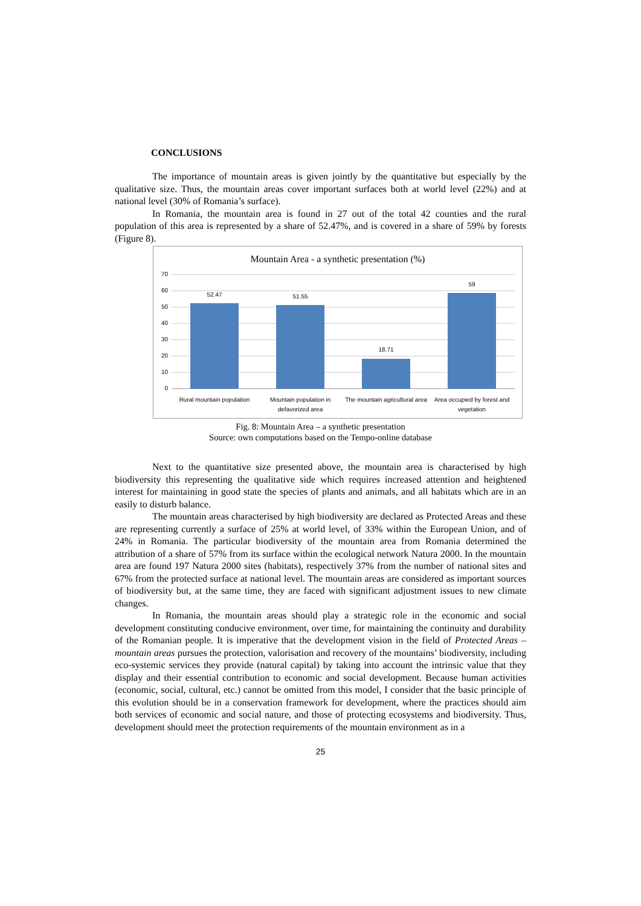CONCLUSIONS
The importance of mountain areas is given jointly by the quantitative but especially by the qualitative size. Thus, the mountain areas cover important surfaces both at world level (22%) and at national level (30% of Romania’s surface).
In Romania, the mountain area is found in 27 out of the total 42 counties and the rural population of this area is represented by a share of 52.47%, and is covered in a share of 59% by forests (Figure 8).
Mountain Area - a synthetic presentation (%)
70
60
50
40
30
20
10
0
52.47 51.55
18.71
59
Rural mountain population
Mountain population in defavorized area
The mountain agricultural area
Area occupied by forest and vegetation
Fig. 8: Mountain Area – a synthetic presentation
Source: own computations based on the Tempo-online database
Next to the quantitative size presented above, the mountain area is characterised by high biodiversity this representing the qualitative side which requires increased attention and heightened interest for maintaining in good state the species of plants and animals, and all habitats which are in an easily to disturb balance.
The mountain areas characterised by high biodiversity are declared as Protected Areas and these are representing currently a surface of 25% at world level, of 33% within the European Union, and of 24% in Romania. The particular biodiversity of the mountain area from Romania determined the attribution of a share of 57% from its surface within the ecological network Natura 2000. In the mountain area are found 197 Natura 2000 sites (habitats), respectively 37% from the number of national sites and 67% from the protected surface at national level. The mountain areas are considered as important sources of biodiversity but, at the same time, they are faced with significant adjustment issues to new climate changes.
In Romania, the mountain areas should play a strategic role in the economic and social development constituting conducive environment, over time, for maintaining the continuity and durability of the Romanian people. It is imperative that the development vision in the field of Protected Areas –mountain areas pursues the protection, valorisation and recovery of the mountains’ biodiversity, including eco-systemic services they provide (natural capital) by taking into account the intrinsic value that they display and their essential contribution to economic and social development. Because human activities (economic, social, cultural, etc.) cannot be omitted from this model, I consider that the basic principle of this evolution should be in a conservation framework for development, where the practices should aim both services of economic and social nature, and those of protecting ecosystems and biodiversity. Thus, development should meet the protection requirements of the mountain environment as in a
25